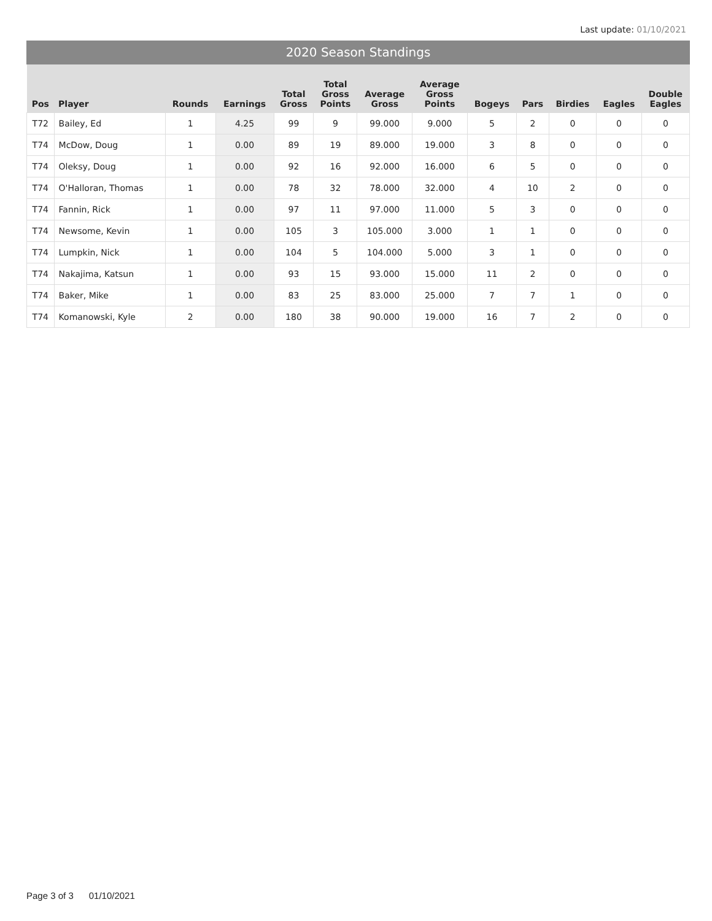Last update: 01/10/2021
2020 Season Standings
| Pos | Player | Rounds | Earnings | Total Gross | Total Gross Points | Average Gross | Average Gross Points | Bogeys | Pars | Birdies | Eagles | Double Eagles |
| --- | --- | --- | --- | --- | --- | --- | --- | --- | --- | --- | --- | --- |
| T72 | Bailey, Ed | 1 | 4.25 | 99 | 9 | 99.000 | 9.000 | 5 | 2 | 0 | 0 | 0 |
| T74 | McDow, Doug | 1 | 0.00 | 89 | 19 | 89.000 | 19.000 | 3 | 8 | 0 | 0 | 0 |
| T74 | Oleksy, Doug | 1 | 0.00 | 92 | 16 | 92.000 | 16.000 | 6 | 5 | 0 | 0 | 0 |
| T74 | O'Halloran, Thomas | 1 | 0.00 | 78 | 32 | 78.000 | 32.000 | 4 | 10 | 2 | 0 | 0 |
| T74 | Fannin, Rick | 1 | 0.00 | 97 | 11 | 97.000 | 11.000 | 5 | 3 | 0 | 0 | 0 |
| T74 | Newsome, Kevin | 1 | 0.00 | 105 | 3 | 105.000 | 3.000 | 1 | 1 | 0 | 0 | 0 |
| T74 | Lumpkin, Nick | 1 | 0.00 | 104 | 5 | 104.000 | 5.000 | 3 | 1 | 0 | 0 | 0 |
| T74 | Nakajima, Katsun | 1 | 0.00 | 93 | 15 | 93.000 | 15.000 | 11 | 2 | 0 | 0 | 0 |
| T74 | Baker, Mike | 1 | 0.00 | 83 | 25 | 83.000 | 25.000 | 7 | 7 | 1 | 0 | 0 |
| T74 | Komanowski, Kyle | 2 | 0.00 | 180 | 38 | 90.000 | 19.000 | 16 | 7 | 2 | 0 | 0 |
Page 3 of 3 01/10/2021